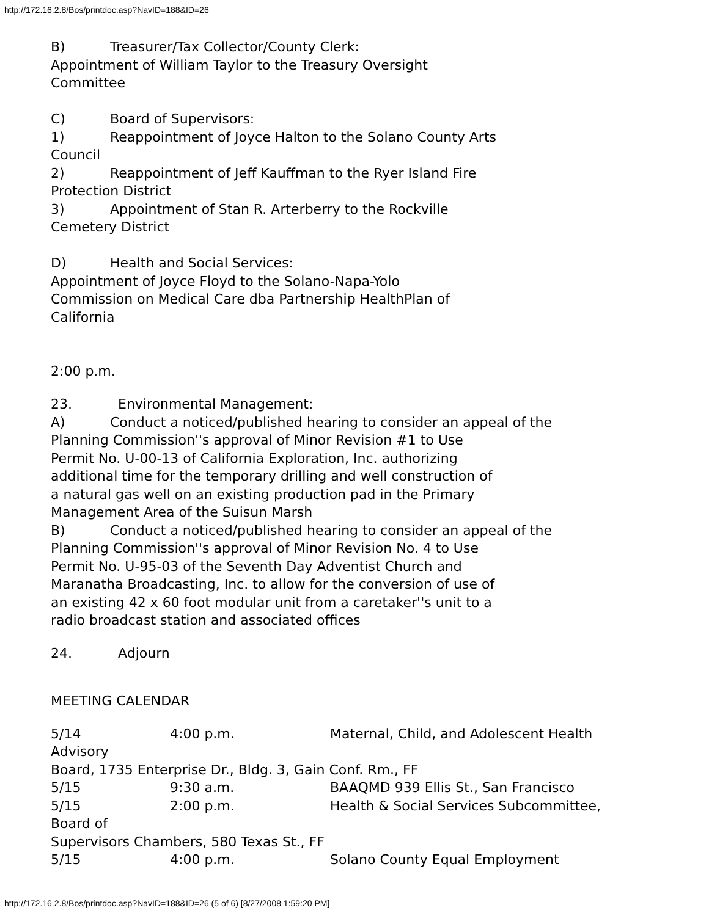http://172.16.2.8/Bos/printdoc.asp?NavID=188&ID=26
B) Treasurer/Tax Collector/County Clerk:
Appointment of William Taylor to the Treasury Oversight
Committee
C) Board of Supervisors:
1) Reappointment of Joyce Halton to the Solano County Arts
Council
2) Reappointment of Jeff Kauffman to the Ryer Island Fire
Protection District
3) Appointment of Stan R. Arterberry to the Rockville
Cemetery District
D) Health and Social Services:
Appointment of Joyce Floyd to the Solano-Napa-Yolo
Commission on Medical Care dba Partnership HealthPlan of
California
2:00 p.m.
23. Environmental Management:
A) Conduct a noticed/published hearing to consider an appeal of the
Planning Commission''s approval of Minor Revision #1 to Use
Permit No. U-00-13 of California Exploration, Inc. authorizing
additional time for the temporary drilling and well construction of
a natural gas well on an existing production pad in the Primary
Management Area of the Suisun Marsh
B) Conduct a noticed/published hearing to consider an appeal of the
Planning Commission''s approval of Minor Revision No. 4 to Use
Permit No. U-95-03 of the Seventh Day Adventist Church and
Maranatha Broadcasting, Inc. to allow for the conversion of use of
an existing 42 x 60 foot modular unit from a caretaker''s unit to a
radio broadcast station and associated offices
24. Adjourn
MEETING CALENDAR
5/14 4:00 p.m. Maternal, Child, and Adolescent Health
Advisory
Board, 1735 Enterprise Dr., Bldg. 3, Gain Conf. Rm., FF
5/15 9:30 a.m. BAAQMD 939 Ellis St., San Francisco
5/15 2:00 p.m. Health & Social Services Subcommittee,
Board of
Supervisors Chambers, 580 Texas St., FF
5/15 4:00 p.m. Solano County Equal Employment
http://172.16.2.8/Bos/printdoc.asp?NavID=188&ID=26 (5 of 6) [8/27/2008 1:59:20 PM]